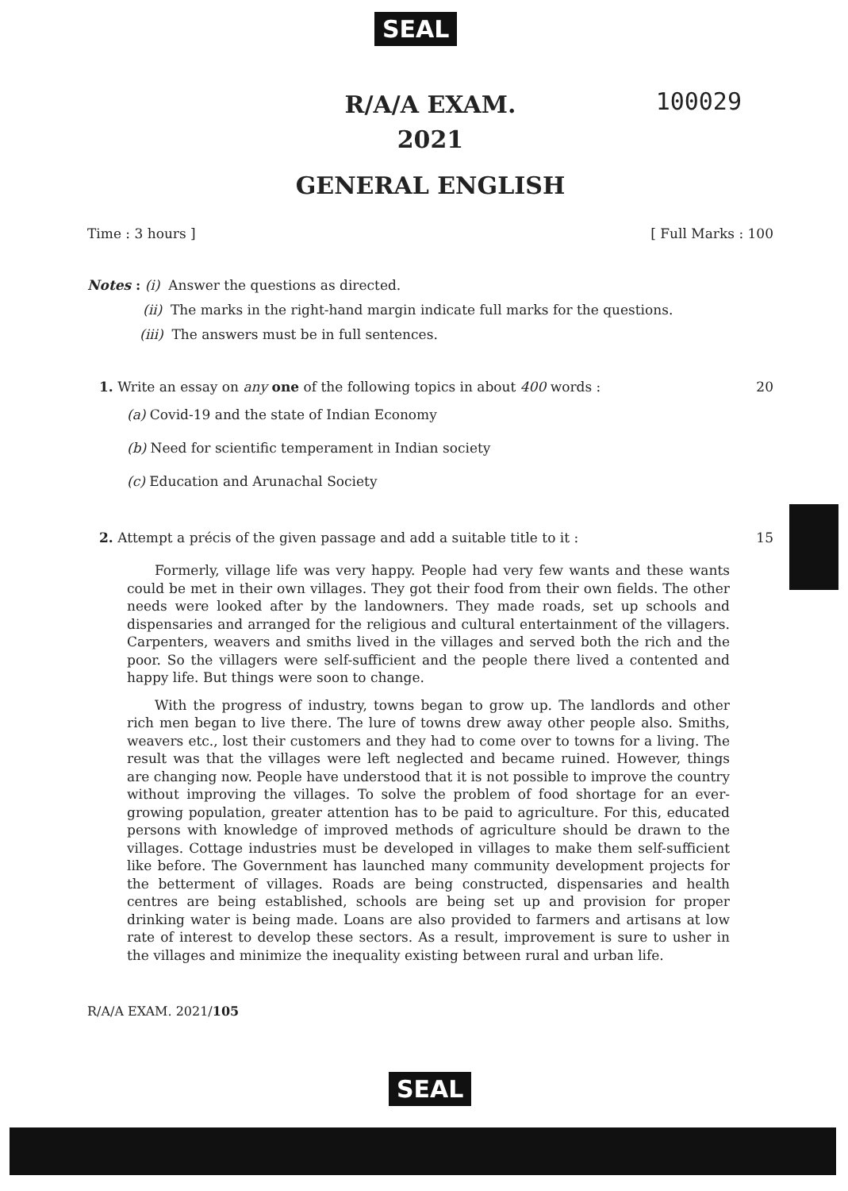SEAL
100029
R/A/A EXAM.
2021
GENERAL ENGLISH
Time : 3 hours ] [ Full Marks : 100
Notes : (i) Answer the questions as directed.
(ii) The marks in the right-hand margin indicate full marks for the questions.
(iii) The answers must be in full sentences.
1. Write an essay on any one of the following topics in about 400 words : 20
(a) Covid-19 and the state of Indian Economy
(b) Need for scientific temperament in Indian society
(c) Education and Arunachal Society
2. Attempt a précis of the given passage and add a suitable title to it : 15
Formerly, village life was very happy. People had very few wants and these wants could be met in their own villages. They got their food from their own fields. The other needs were looked after by the landowners. They made roads, set up schools and dispensaries and arranged for the religious and cultural entertainment of the villagers. Carpenters, weavers and smiths lived in the villages and served both the rich and the poor. So the villagers were self-sufficient and the people there lived a contented and happy life. But things were soon to change.
With the progress of industry, towns began to grow up. The landlords and other rich men began to live there. The lure of towns drew away other people also. Smiths, weavers etc., lost their customers and they had to come over to towns for a living. The result was that the villages were left neglected and became ruined. However, things are changing now. People have understood that it is not possible to improve the country without improving the villages. To solve the problem of food shortage for an ever-growing population, greater attention has to be paid to agriculture. For this, educated persons with knowledge of improved methods of agriculture should be drawn to the villages. Cottage industries must be developed in villages to make them self-sufficient like before. The Government has launched many community development projects for the betterment of villages. Roads are being constructed, dispensaries and health centres are being established, schools are being set up and provision for proper drinking water is being made. Loans are also provided to farmers and artisans at low rate of interest to develop these sectors. As a result, improvement is sure to usher in the villages and minimize the inequality existing between rural and urban life.
R/A/A EXAM. 2021/105
SEAL